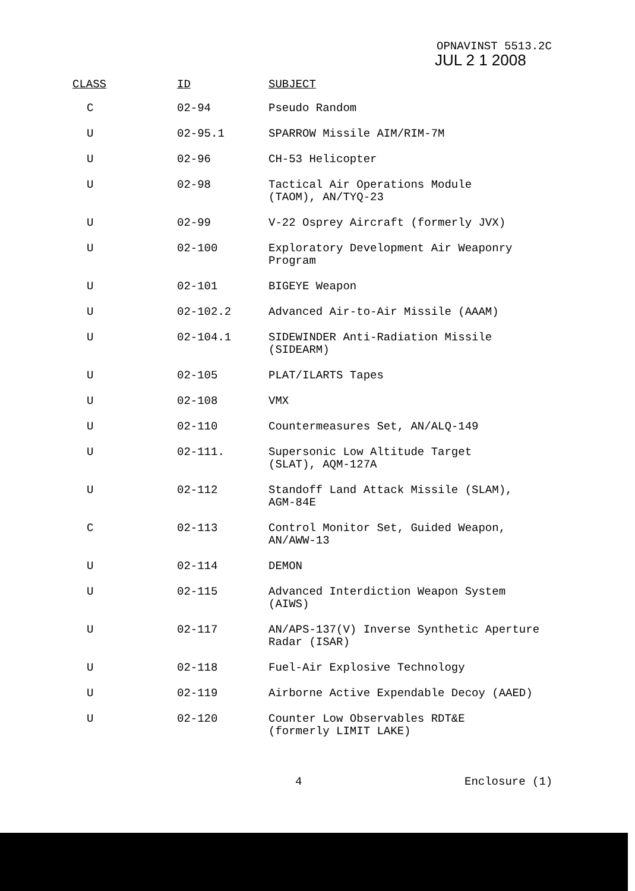OPNAVINST 5513.2C
JUL 2 1 2008
| CLASS | ID | SUBJECT |
| --- | --- | --- |
| C | 02-94 | Pseudo Random |
| U | 02-95.1 | SPARROW Missile AIM/RIM-7M |
| U | 02-96 | CH-53 Helicopter |
| U | 02-98 | Tactical Air Operations Module (TAOM), AN/TYQ-23 |
| U | 02-99 | V-22 Osprey Aircraft (formerly JVX) |
| U | 02-100 | Exploratory Development Air Weaponry Program |
| U | 02-101 | BIGEYE Weapon |
| U | 02-102.2 | Advanced Air-to-Air Missile (AAAM) |
| U | 02-104.1 | SIDEWINDER Anti-Radiation Missile (SIDEARM) |
| U | 02-105 | PLAT/ILARTS Tapes |
| U | 02-108 | VMX |
| U | 02-110 | Countermeasures Set, AN/ALQ-149 |
| U | 02-111. | Supersonic Low Altitude Target (SLAT), AQM-127A |
| U | 02-112 | Standoff Land Attack Missile (SLAM), AGM-84E |
| C | 02-113 | Control Monitor Set, Guided Weapon, AN/AWW-13 |
| U | 02-114 | DEMON |
| U | 02-115 | Advanced Interdiction Weapon System (AIWS) |
| U | 02-117 | AN/APS-137(V) Inverse Synthetic Aperture Radar (ISAR) |
| U | 02-118 | Fuel-Air Explosive Technology |
| U | 02-119 | Airborne Active Expendable Decoy (AAED) |
| U | 02-120 | Counter Low Observables RDT&E (formerly LIMIT LAKE) |
4 Enclosure (1)